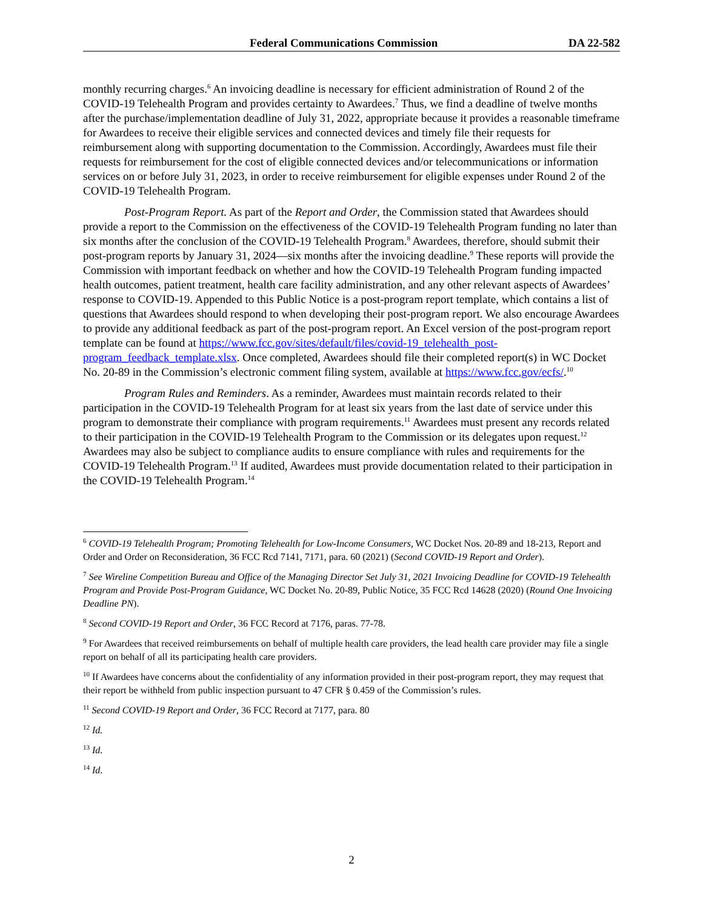Federal Communications Commission DA 22-582
monthly recurring charges.<sup>6</sup> An invoicing deadline is necessary for efficient administration of Round 2 of the COVID-19 Telehealth Program and provides certainty to Awardees.<sup>7</sup> Thus, we find a deadline of twelve months after the purchase/implementation deadline of July 31, 2022, appropriate because it provides a reasonable timeframe for Awardees to receive their eligible services and connected devices and timely file their requests for reimbursement along with supporting documentation to the Commission. Accordingly, Awardees must file their requests for reimbursement for the cost of eligible connected devices and/or telecommunications or information services on or before July 31, 2023, in order to receive reimbursement for eligible expenses under Round 2 of the COVID-19 Telehealth Program.
Post-Program Report. As part of the Report and Order, the Commission stated that Awardees should provide a report to the Commission on the effectiveness of the COVID-19 Telehealth Program funding no later than six months after the conclusion of the COVID-19 Telehealth Program.<sup>8</sup> Awardees, therefore, should submit their post-program reports by January 31, 2024—six months after the invoicing deadline.<sup>9</sup> These reports will provide the Commission with important feedback on whether and how the COVID-19 Telehealth Program funding impacted health outcomes, patient treatment, health care facility administration, and any other relevant aspects of Awardees’ response to COVID-19. Appended to this Public Notice is a post-program report template, which contains a list of questions that Awardees should respond to when developing their post-program report. We also encourage Awardees to provide any additional feedback as part of the post-program report. An Excel version of the post-program report template can be found at https://www.fcc.gov/sites/default/files/covid-19_telehealth_post-program_feedback_template.xlsx. Once completed, Awardees should file their completed report(s) in WC Docket No. 20-89 in the Commission’s electronic comment filing system, available at https://www.fcc.gov/ecfs/.<sup>10</sup>
Program Rules and Reminders. As a reminder, Awardees must maintain records related to their participation in the COVID-19 Telehealth Program for at least six years from the last date of service under this program to demonstrate their compliance with program requirements.<sup>11</sup> Awardees must present any records related to their participation in the COVID-19 Telehealth Program to the Commission or its delegates upon request.<sup>12</sup> Awardees may also be subject to compliance audits to ensure compliance with rules and requirements for the COVID-19 Telehealth Program.<sup>13</sup> If audited, Awardees must provide documentation related to their participation in the COVID-19 Telehealth Program.<sup>14</sup>
<sup>6</sup> COVID-19 Telehealth Program; Promoting Telehealth for Low-Income Consumers, WC Docket Nos. 20-89 and 18-213, Report and Order and Order on Reconsideration, 36 FCC Rcd 7141, 7171, para. 60 (2021) (Second COVID-19 Report and Order).
<sup>7</sup> See Wireline Competition Bureau and Office of the Managing Director Set July 31, 2021 Invoicing Deadline for COVID-19 Telehealth Program and Provide Post-Program Guidance, WC Docket No. 20-89, Public Notice, 35 FCC Rcd 14628 (2020) (Round One Invoicing Deadline PN).
<sup>8</sup> Second COVID-19 Report and Order, 36 FCC Record at 7176, paras. 77-78.
<sup>9</sup> For Awardees that received reimbursements on behalf of multiple health care providers, the lead health care provider may file a single report on behalf of all its participating health care providers.
<sup>10</sup> If Awardees have concerns about the confidentiality of any information provided in their post-program report, they may request that their report be withheld from public inspection pursuant to 47 CFR § 0.459 of the Commission’s rules.
<sup>11</sup> Second COVID-19 Report and Order, 36 FCC Record at 7177, para. 80
<sup>12</sup> Id.
<sup>13</sup> Id.
<sup>14</sup> Id.
2